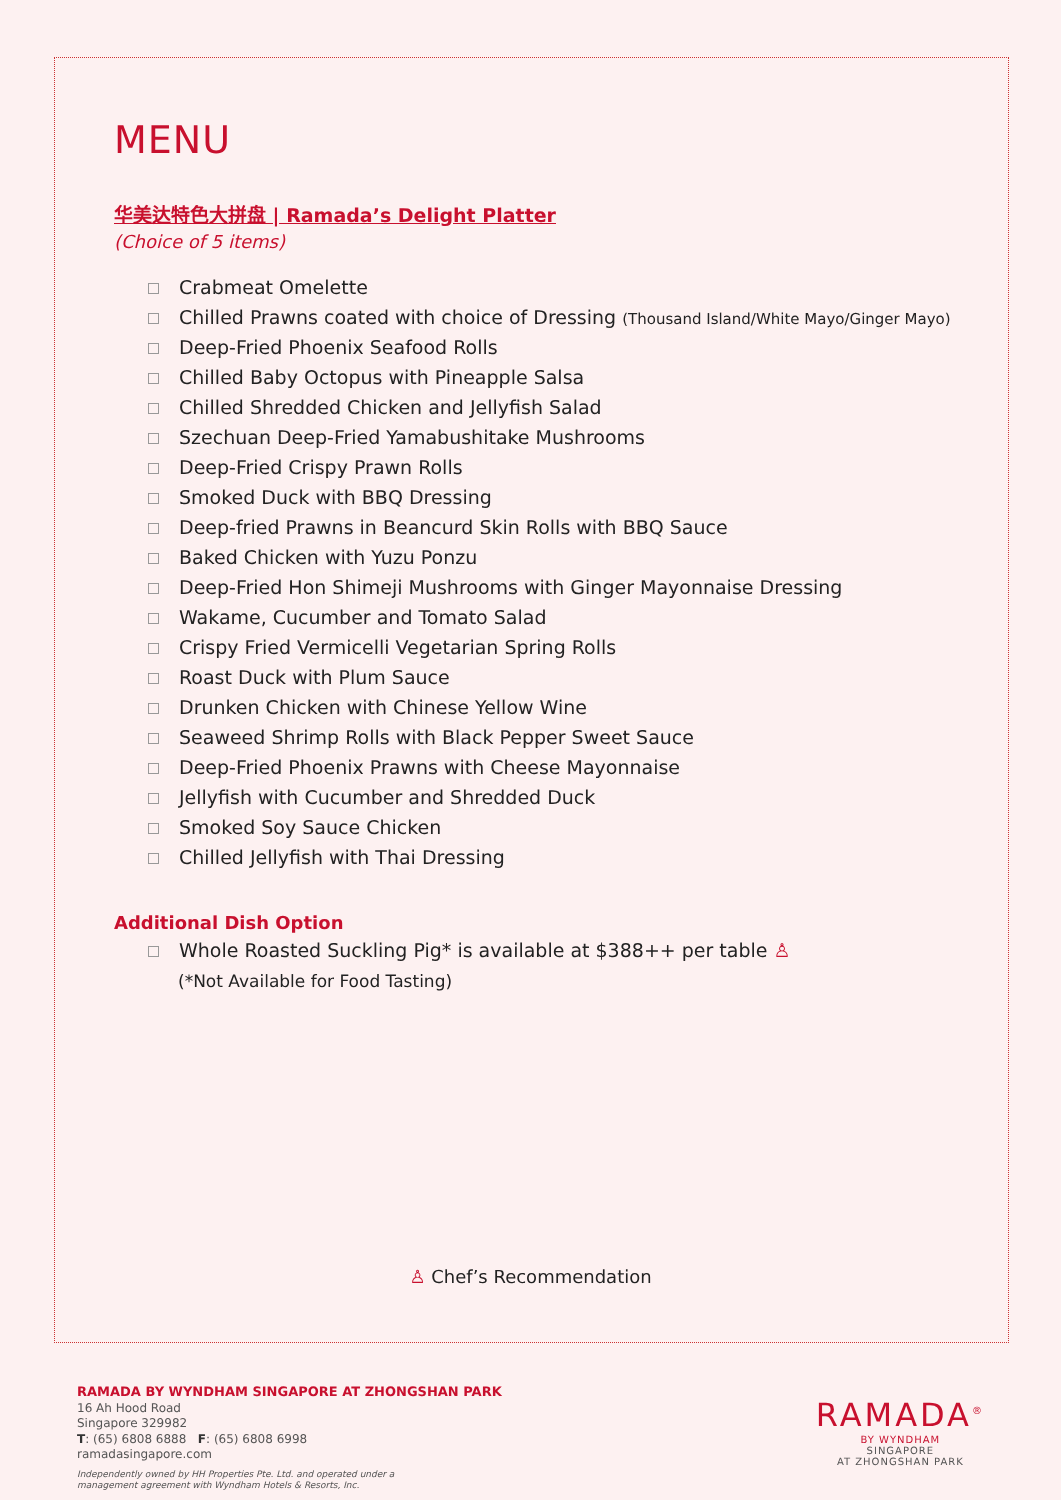MENU
华美达特色大拼盘 | Ramada’s Delight Platter
(Choice of 5 items)
Crabmeat Omelette
Chilled Prawns coated with choice of Dressing (Thousand Island/White Mayo/Ginger Mayo)
Deep-Fried Phoenix Seafood Rolls
Chilled Baby Octopus with Pineapple Salsa
Chilled Shredded Chicken and Jellyfish Salad
Szechuan Deep-Fried Yamabushitake Mushrooms
Deep-Fried Crispy Prawn Rolls
Smoked Duck with BBQ Dressing
Deep-fried Prawns in Beancurd Skin Rolls with BBQ Sauce
Baked Chicken with Yuzu Ponzu
Deep-Fried Hon Shimeji Mushrooms with Ginger Mayonnaise Dressing
Wakame, Cucumber and Tomato Salad
Crispy Fried Vermicelli Vegetarian Spring Rolls
Roast Duck with Plum Sauce
Drunken Chicken with Chinese Yellow Wine
Seaweed Shrimp Rolls with Black Pepper Sweet Sauce
Deep-Fried Phoenix Prawns with Cheese Mayonnaise
Jellyfish with Cucumber and Shredded Duck
Smoked Soy Sauce Chicken
Chilled Jellyfish with Thai Dressing
Additional Dish Option
Whole Roasted Suckling Pig* is available at $388++ per table ♙
(*Not Available for Food Tasting)
♙ Chef’s Recommendation
RAMADA BY WYNDHAM SINGAPORE AT ZHONGSHAN PARK
16 Ah Hood Road
Singapore 329982
T: (65) 6808 6888 F: (65) 6808 6998
ramadasingapore.com
Independently owned by HH Properties Pte. Ltd. and operated under a
management agreement with Wyndham Hotels & Resorts, Inc.
RAMADA<sup>®</sup>
BY WYNDHAM
SINGAPORE
AT ZHONGSHAN PARK